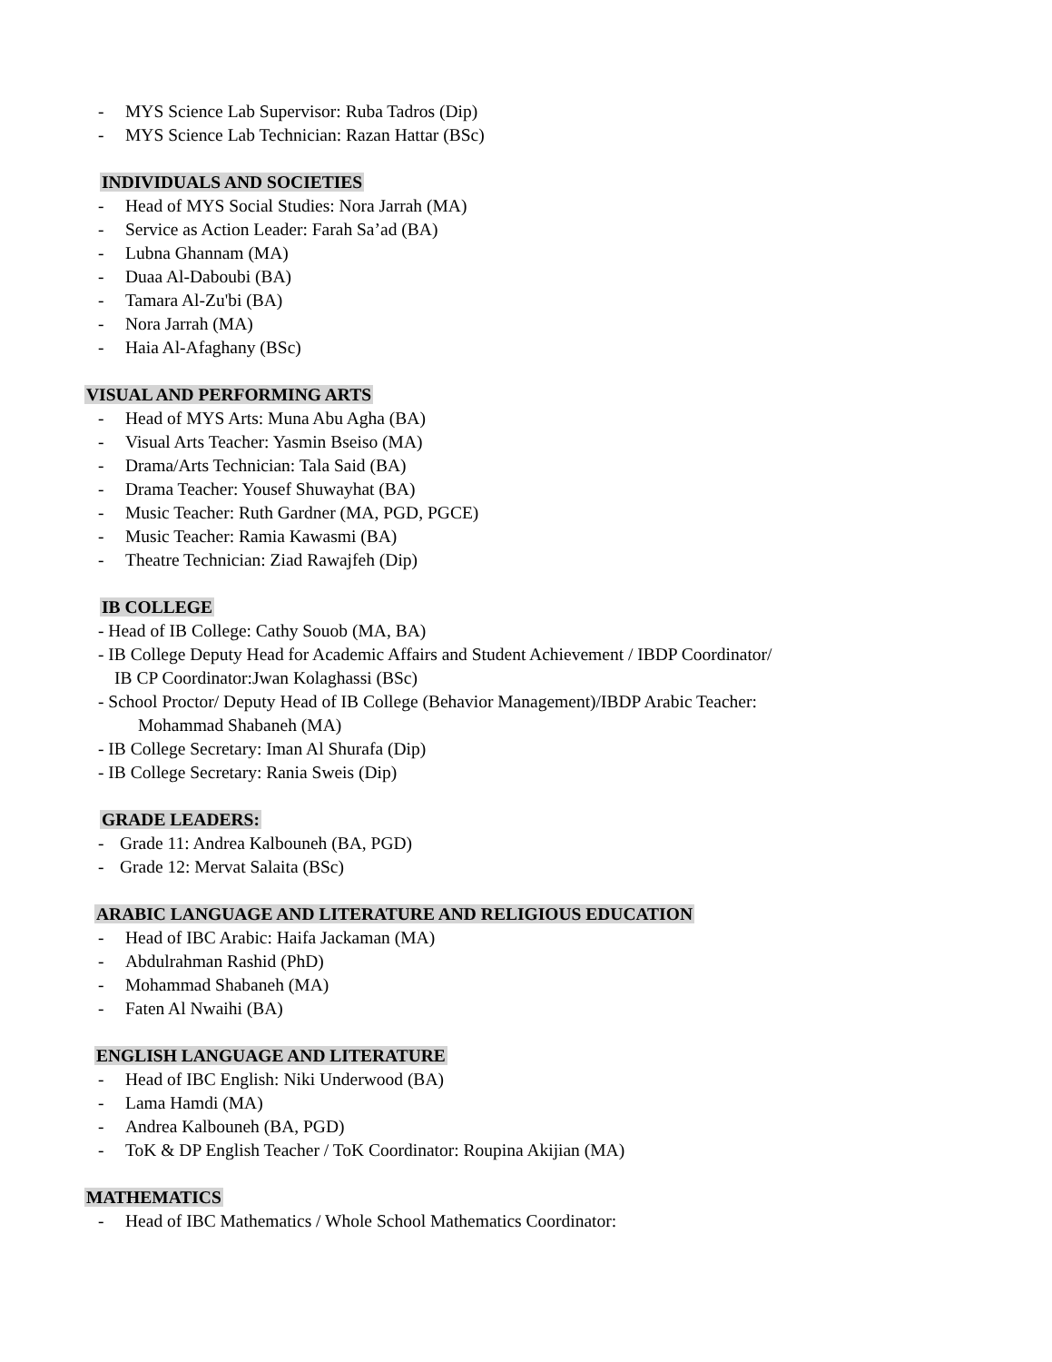- MYS Science Lab Supervisor: Ruba Tadros (Dip)
- MYS Science Lab Technician: Razan Hattar (BSc)
INDIVIDUALS AND SOCIETIES
- Head of MYS Social Studies: Nora Jarrah (MA)
- Service as Action Leader: Farah Sa’ad (BA)
- Lubna Ghannam (MA)
- Duaa Al-Daboubi (BA)
- Tamara Al-Zu'bi (BA)
- Nora Jarrah (MA)
- Haia Al-Afaghany (BSc)
VISUAL AND PERFORMING ARTS
- Head of MYS Arts: Muna Abu Agha (BA)
- Visual Arts Teacher: Yasmin Bseiso (MA)
- Drama/Arts Technician: Tala Said (BA)
- Drama Teacher: Yousef Shuwayhat (BA)
- Music Teacher: Ruth Gardner (MA, PGD, PGCE)
- Music Teacher: Ramia Kawasmi (BA)
- Theatre Technician: Ziad Rawajfeh (Dip)
IB COLLEGE
- Head of IB College: Cathy Souob (MA, BA)
- IB College Deputy Head for Academic Affairs and Student Achievement / IBDP Coordinator/
IB CP Coordinator:Jwan Kolaghassi (BSc)
- School Proctor/ Deputy Head of IB College (Behavior Management)/IBDP Arabic Teacher:
Mohammad Shabaneh (MA)
- IB College Secretary: Iman Al Shurafa (Dip)
- IB College Secretary: Rania Sweis (Dip)
GRADE LEADERS:
- Grade 11: Andrea Kalbouneh (BA, PGD)
- Grade 12: Mervat Salaita (BSc)
ARABIC LANGUAGE AND LITERATURE AND RELIGIOUS EDUCATION
- Head of IBC Arabic: Haifa Jackaman (MA)
- Abdulrahman Rashid (PhD)
- Mohammad Shabaneh (MA)
- Faten Al Nwaihi (BA)
ENGLISH LANGUAGE AND LITERATURE
- Head of IBC English: Niki Underwood (BA)
- Lama Hamdi (MA)
- Andrea Kalbouneh (BA, PGD)
- ToK & DP English Teacher / ToK Coordinator: Roupina Akijian (MA)
MATHEMATICS
- Head of IBC Mathematics / Whole School Mathematics Coordinator: